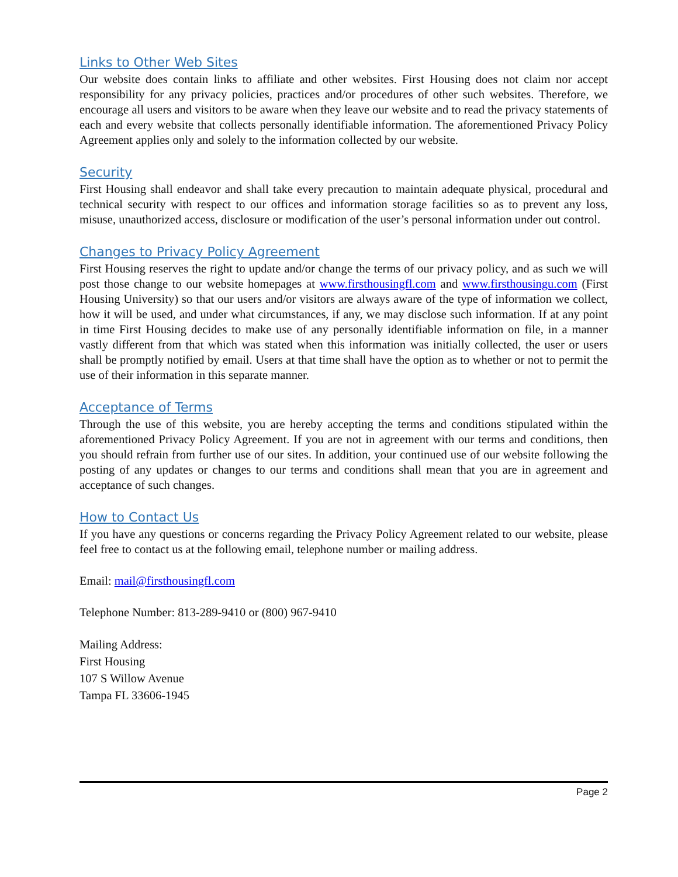Links to Other Web Sites
Our website does contain links to affiliate and other websites. First Housing does not claim nor accept responsibility for any privacy policies, practices and/or procedures of other such websites. Therefore, we encourage all users and visitors to be aware when they leave our website and to read the privacy statements of each and every website that collects personally identifiable information. The aforementioned Privacy Policy Agreement applies only and solely to the information collected by our website.
Security
First Housing shall endeavor and shall take every precaution to maintain adequate physical, procedural and technical security with respect to our offices and information storage facilities so as to prevent any loss, misuse, unauthorized access, disclosure or modification of the user’s personal information under out control.
Changes to Privacy Policy Agreement
First Housing reserves the right to update and/or change the terms of our privacy policy, and as such we will post those change to our website homepages at www.firsthousingfl.com and www.firsthousingu.com (First Housing University) so that our users and/or visitors are always aware of the type of information we collect, how it will be used, and under what circumstances, if any, we may disclose such information. If at any point in time First Housing decides to make use of any personally identifiable information on file, in a manner vastly different from that which was stated when this information was initially collected, the user or users shall be promptly notified by email. Users at that time shall have the option as to whether or not to permit the use of their information in this separate manner.
Acceptance of Terms
Through the use of this website, you are hereby accepting the terms and conditions stipulated within the aforementioned Privacy Policy Agreement. If you are not in agreement with our terms and conditions, then you should refrain from further use of our sites. In addition, your continued use of our website following the posting of any updates or changes to our terms and conditions shall mean that you are in agreement and acceptance of such changes.
How to Contact Us
If you have any questions or concerns regarding the Privacy Policy Agreement related to our website, please feel free to contact us at the following email, telephone number or mailing address.
Email: mail@firsthousingfl.com
Telephone Number: 813-289-9410 or (800) 967-9410
Mailing Address:
First Housing
107 S Willow Avenue
Tampa FL 33606-1945
Page 2